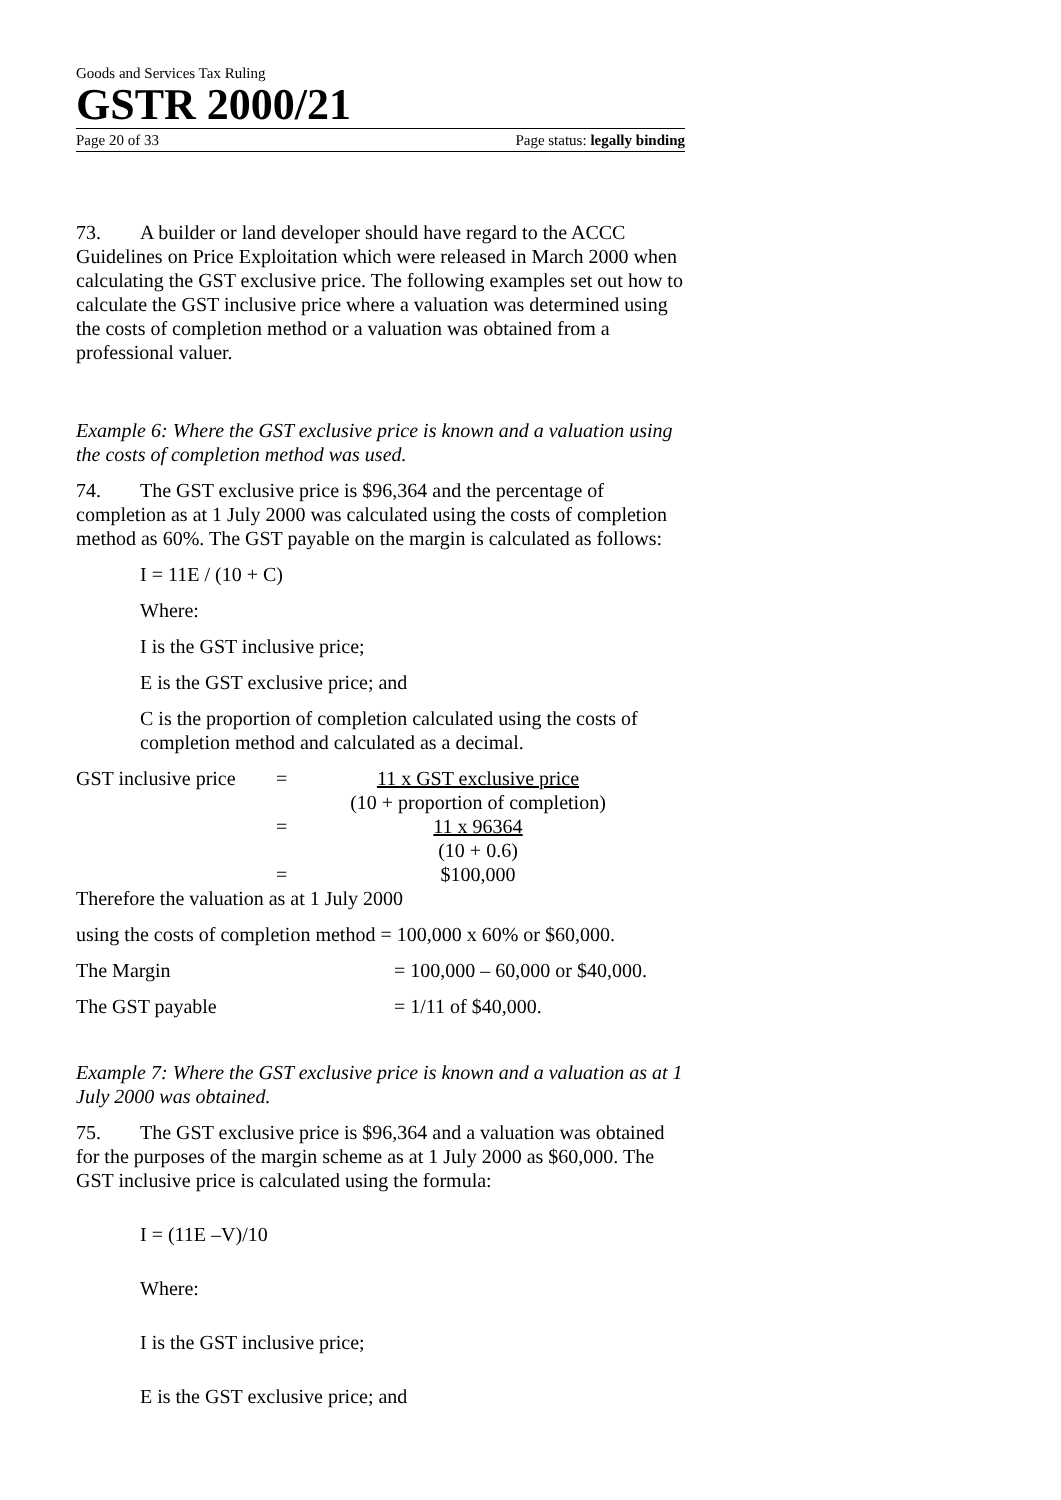Goods and Services Tax Ruling
GSTR 2000/21
Page 20 of 33 Page status: legally binding
73. A builder or land developer should have regard to the ACCC Guidelines on Price Exploitation which were released in March 2000 when calculating the GST exclusive price. The following examples set out how to calculate the GST inclusive price where a valuation was determined using the costs of completion method or a valuation was obtained from a professional valuer.
Example 6: Where the GST exclusive price is known and a valuation using the costs of completion method was used.
74. The GST exclusive price is $96,364 and the percentage of completion as at 1 July 2000 was calculated using the costs of completion method as 60%. The GST payable on the margin is calculated as follows:
I = 11E / (10 + C)
Where:
I is the GST inclusive price;
E is the GST exclusive price; and
C is the proportion of completion calculated using the costs of completion method and calculated as a decimal.
| GST inclusive price | = | 11 x GST exclusive price |
| | | (10 + proportion of completion) |
| | = | 11 x 96364 |
| | | (10 + 0.6) |
| | = | $100,000 |
Therefore the valuation as at 1 July 2000
using the costs of completion method = 100,000 x 60% or $60,000.
The Margin = 100,000 – 60,000 or $40,000.
The GST payable = 1/11 of $40,000.
Example 7: Where the GST exclusive price is known and a valuation as at 1 July 2000 was obtained.
75. The GST exclusive price is $96,364 and a valuation was obtained for the purposes of the margin scheme as at 1 July 2000 as $60,000. The GST inclusive price is calculated using the formula:
I = (11E –V)/10
Where:
I is the GST inclusive price;
E is the GST exclusive price; and